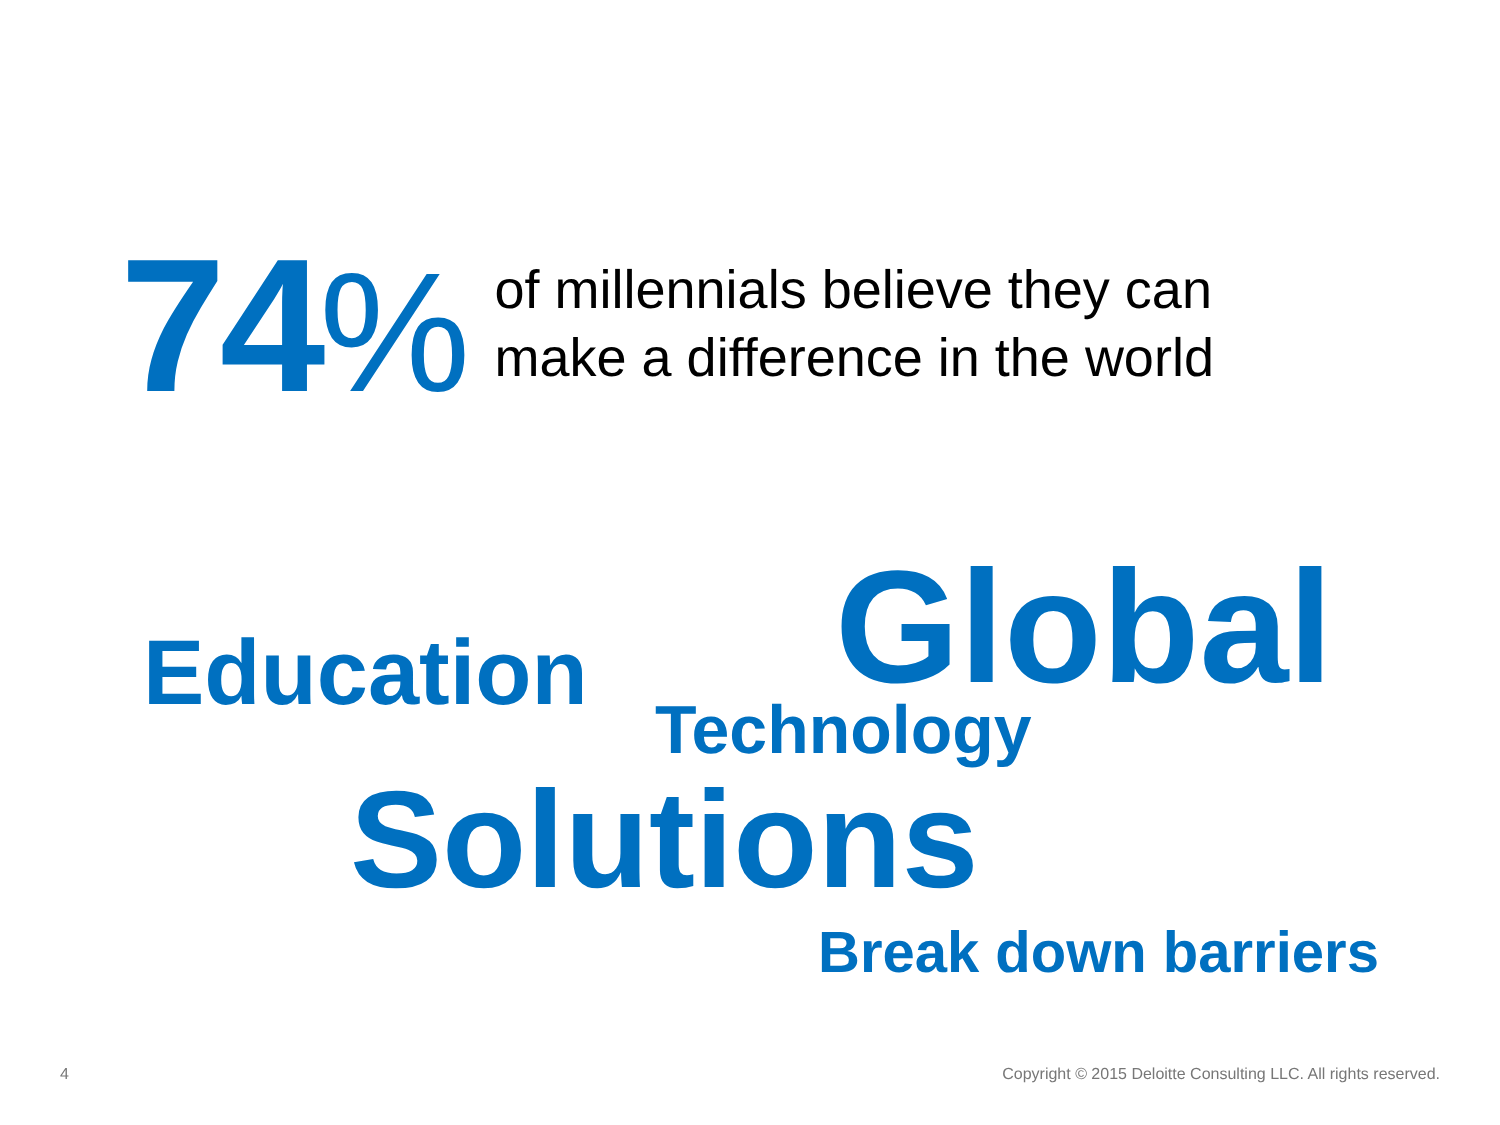74%
of millennials believe they can
make a difference in the world
Education Global
Technology
Solutions
Break down barriers
4
Copyright © 2015 Deloitte Consulting LLC. All rights reserved.